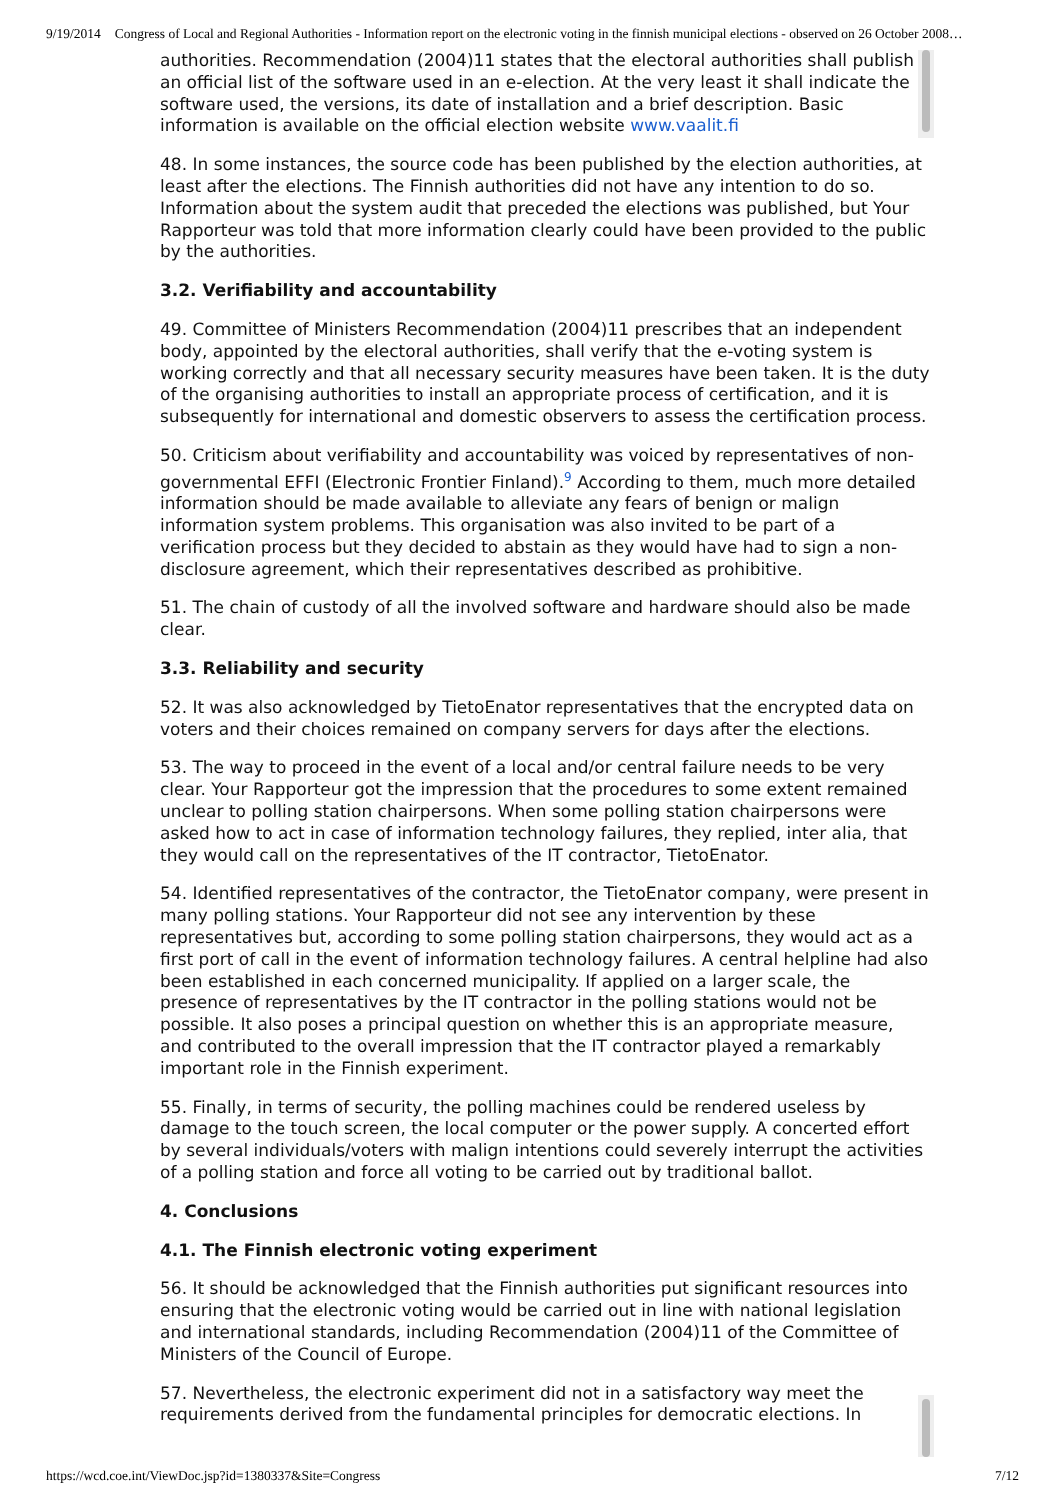9/19/2014 Congress of Local and Regional Authorities - Information report on the electronic voting in the finnish municipal elections - observed on 26 October 2008…
authorities. Recommendation (2004)11 states that the electoral authorities shall publish an official list of the software used in an e-election. At the very least it shall indicate the software used, the versions, its date of installation and a brief description. Basic information is available on the official election website www.vaalit.fi
48. In some instances, the source code has been published by the election authorities, at least after the elections. The Finnish authorities did not have any intention to do so. Information about the system audit that preceded the elections was published, but Your Rapporteur was told that more information clearly could have been provided to the public by the authorities.
3.2. Verifiability and accountability
49. Committee of Ministers Recommendation (2004)11 prescribes that an independent body, appointed by the electoral authorities, shall verify that the e-voting system is working correctly and that all necessary security measures have been taken. It is the duty of the organising authorities to install an appropriate process of certification, and it is subsequently for international and domestic observers to assess the certification process.
50. Criticism about verifiability and accountability was voiced by representatives of non-governmental EFFI (Electronic Frontier Finland).<sup>9</sup> According to them, much more detailed information should be made available to alleviate any fears of benign or malign information system problems. This organisation was also invited to be part of a verification process but they decided to abstain as they would have had to sign a non-disclosure agreement, which their representatives described as prohibitive.
51. The chain of custody of all the involved software and hardware should also be made clear.
3.3. Reliability and security
52. It was also acknowledged by TietoEnator representatives that the encrypted data on voters and their choices remained on company servers for days after the elections.
53. The way to proceed in the event of a local and/or central failure needs to be very clear. Your Rapporteur got the impression that the procedures to some extent remained unclear to polling station chairpersons. When some polling station chairpersons were asked how to act in case of information technology failures, they replied, inter alia, that they would call on the representatives of the IT contractor, TietoEnator.
54. Identified representatives of the contractor, the TietoEnator company, were present in many polling stations. Your Rapporteur did not see any intervention by these representatives but, according to some polling station chairpersons, they would act as a first port of call in the event of information technology failures. A central helpline had also been established in each concerned municipality. If applied on a larger scale, the presence of representatives by the IT contractor in the polling stations would not be possible. It also poses a principal question on whether this is an appropriate measure, and contributed to the overall impression that the IT contractor played a remarkably important role in the Finnish experiment.
55. Finally, in terms of security, the polling machines could be rendered useless by damage to the touch screen, the local computer or the power supply. A concerted effort by several individuals/voters with malign intentions could severely interrupt the activities of a polling station and force all voting to be carried out by traditional ballot.
4. Conclusions
4.1. The Finnish electronic voting experiment
56. It should be acknowledged that the Finnish authorities put significant resources into ensuring that the electronic voting would be carried out in line with national legislation and international standards, including Recommendation (2004)11 of the Committee of Ministers of the Council of Europe.
57. Nevertheless, the electronic experiment did not in a satisfactory way meet the requirements derived from the fundamental principles for democratic elections. In
https://wcd.coe.int/ViewDoc.jsp?id=1380337&Site=Congress 7/12